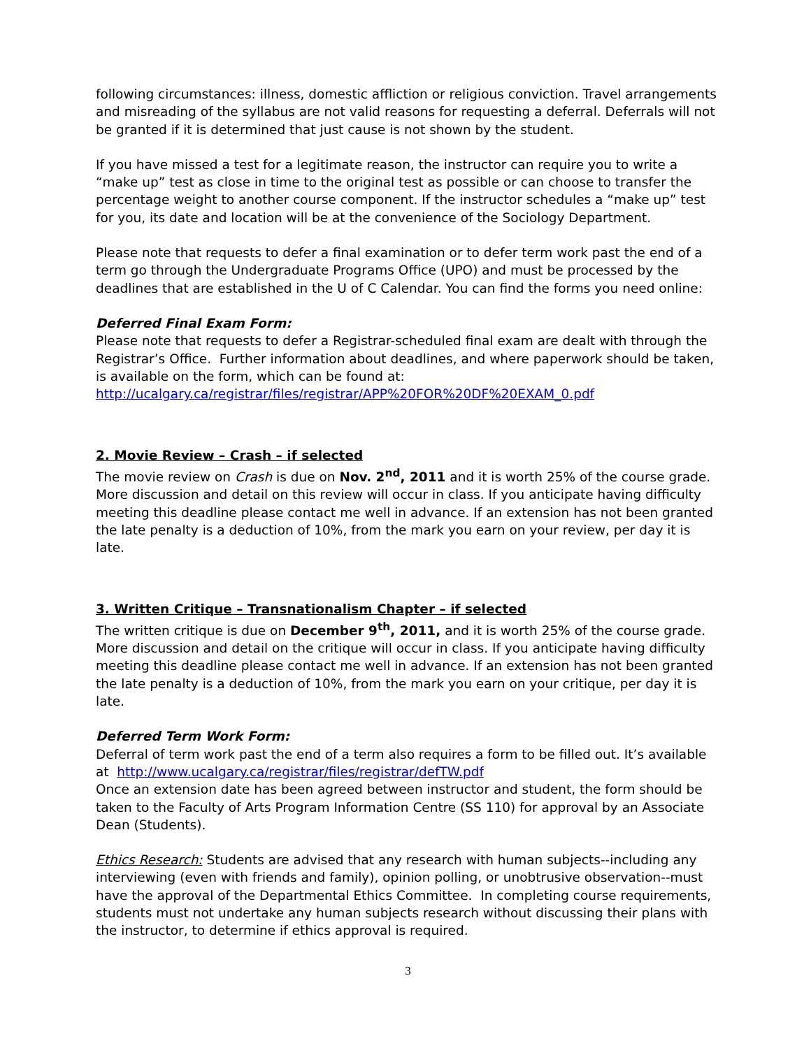following circumstances: illness, domestic affliction or religious conviction. Travel arrangements and misreading of the syllabus are not valid reasons for requesting a deferral. Deferrals will not be granted if it is determined that just cause is not shown by the student.
If you have missed a test for a legitimate reason, the instructor can require you to write a “make up” test as close in time to the original test as possible or can choose to transfer the percentage weight to another course component. If the instructor schedules a “make up” test for you, its date and location will be at the convenience of the Sociology Department.
Please note that requests to defer a final examination or to defer term work past the end of a term go through the Undergraduate Programs Office (UPO) and must be processed by the deadlines that are established in the U of C Calendar. You can find the forms you need online:
Deferred Final Exam Form:
Please note that requests to defer a Registrar-scheduled final exam are dealt with through the Registrar’s Office. Further information about deadlines, and where paperwork should be taken, is available on the form, which can be found at:
http://ucalgary.ca/registrar/files/registrar/APP%20FOR%20DF%20EXAM_0.pdf
2. Movie Review – Crash – if selected
The movie review on Crash is due on Nov. 2<sup>nd</sup>, 2011 and it is worth 25% of the course grade. More discussion and detail on this review will occur in class. If you anticipate having difficulty meeting this deadline please contact me well in advance. If an extension has not been granted the late penalty is a deduction of 10%, from the mark you earn on your review, per day it is late.
3. Written Critique – Transnationalism Chapter – if selected
The written critique is due on December 9<sup>th</sup>, 2011, and it is worth 25% of the course grade. More discussion and detail on the critique will occur in class. If you anticipate having difficulty meeting this deadline please contact me well in advance. If an extension has not been granted the late penalty is a deduction of 10%, from the mark you earn on your critique, per day it is late.
Deferred Term Work Form:
Deferral of term work past the end of a term also requires a form to be filled out. It’s available at http://www.ucalgary.ca/registrar/files/registrar/defTW.pdf
Once an extension date has been agreed between instructor and student, the form should be taken to the Faculty of Arts Program Information Centre (SS 110) for approval by an Associate Dean (Students).
Ethics Research: Students are advised that any research with human subjects--including any interviewing (even with friends and family), opinion polling, or unobtrusive observation--must have the approval of the Departmental Ethics Committee. In completing course requirements, students must not undertake any human subjects research without discussing their plans with the instructor, to determine if ethics approval is required.
3